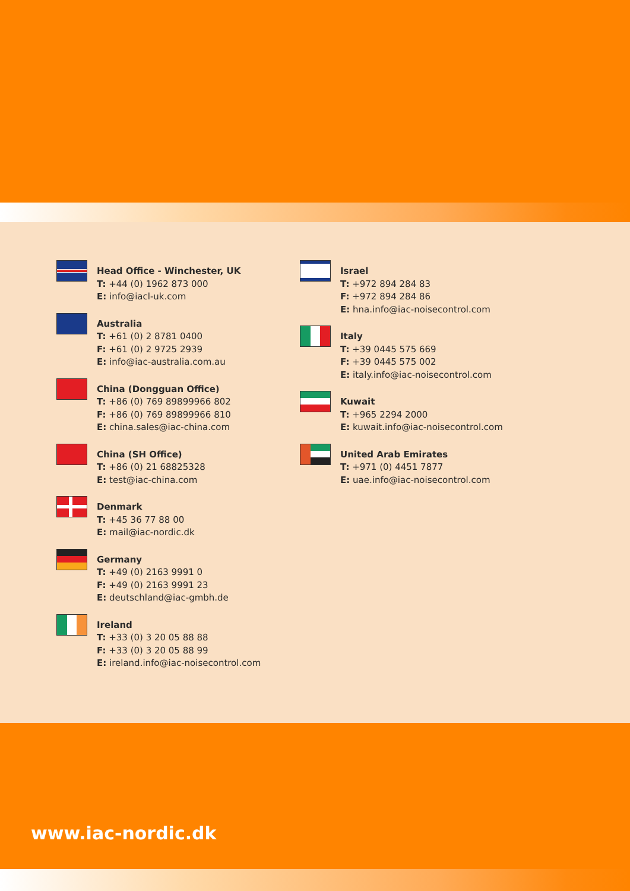Head Office - Winchester, UK
T: +44 (0) 1962 873 000
E: info@iacl-uk.com
Australia
T: +61 (0) 2 8781 0400
F: +61 (0) 2 9725 2939
E: info@iac-australia.com.au
China (Dongguan Office)
T: +86 (0) 769 89899966 802
F: +86 (0) 769 89899966 810
E: china.sales@iac-china.com
China (SH Office)
T: +86 (0) 21 68825328
E: test@iac-china.com
Denmark
T: +45 36 77 88 00
E: mail@iac-nordic.dk
Germany
T: +49 (0) 2163 9991 0
F: +49 (0) 2163 9991 23
E: deutschland@iac-gmbh.de
Ireland
T: +33 (0) 3 20 05 88 88
F: +33 (0) 3 20 05 88 99
E: ireland.info@iac-noisecontrol.com
Israel
T: +972 894 284 83
F: +972 894 284 86
E: hna.info@iac-noisecontrol.com
Italy
T: +39 0445 575 669
F: +39 0445 575 002
E: italy.info@iac-noisecontrol.com
Kuwait
T: +965 2294 2000
E: kuwait.info@iac-noisecontrol.com
United Arab Emirates
T: +971 (0) 4451 7877
E: uae.info@iac-noisecontrol.com
www.iac-nordic.dk